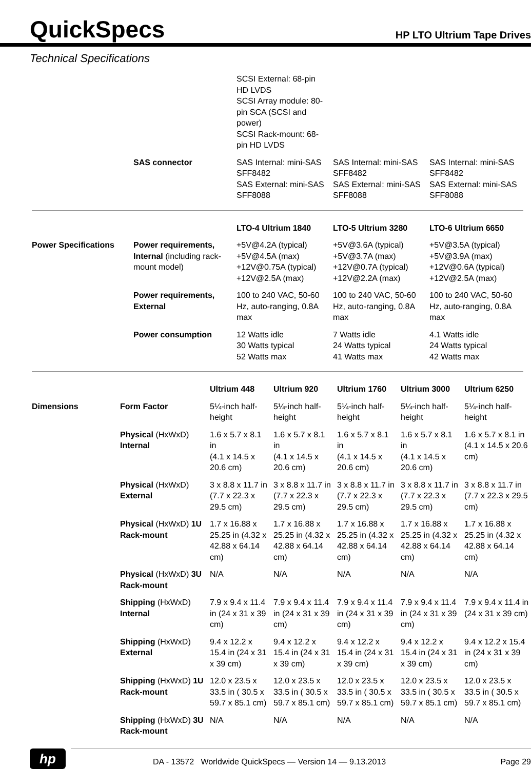QuickSpecs
HP LTO Ultrium Tape Drives
Technical Specifications
| | | SCSI External: 68-pin HD LVDS SCSI Array module: 80-pin SCA (SCSI and power) SCSI Rack-mount: 68-pin HD LVDS | | |
| | SAS connector | SAS Internal: mini-SAS SFF8482 SAS External: mini-SAS SFF8088 | SAS Internal: mini-SAS SFF8482 SAS External: mini-SAS SFF8088 | SAS Internal: mini-SAS SFF8482 SAS External: mini-SAS SFF8088 |
| | | LTO-4 Ultrium 1840 | LTO-5 Ultrium 3280 | LTO-6 Ultrium 6650 |
| Power Specifications | Power requirements, Internal (including rack-mount model) | +5V@4.2A (typical) +5V@4.5A (max) +12V@0.75A (typical) +12V@2.5A (max) | +5V@3.6A (typical) +5V@3.7A (max) +12V@0.7A (typical) +12V@2.2A (max) | +5V@3.5A (typical) +5V@3.9A (max) +12V@0.6A (typical) +12V@2.5A (max) |
| | Power requirements, External | 100 to 240 VAC, 50-60 Hz, auto-ranging, 0.8A max | 100 to 240 VAC, 50-60 Hz, auto-ranging, 0.8A max | 100 to 240 VAC, 50-60 Hz, auto-ranging, 0.8A max |
| | Power consumption | 12 Watts idle 30 Watts typical 52 Watts max | 7 Watts idle 24 Watts typical 41 Watts max | 4.1 Watts idle 24 Watts typical 42 Watts max |
| | | Ultrium 448 | Ultrium 920 | Ultrium 1760 | Ultrium 3000 | Ultrium 6250 |
| Dimensions | Form Factor | 5¼-inch half-height | 5¼-inch half-height | 5¼-inch half-height | 5¼-inch half-height | 5¼-inch half-height |
| | Physical (HxWxD) Internal | 1.6 x 5.7 x 8.1 in (4.1 x 14.5 x 20.6 cm) | 1.6 x 5.7 x 8.1 in (4.1 x 14.5 x 20.6 cm) | 1.6 x 5.7 x 8.1 in (4.1 x 14.5 x 20.6 cm) | 1.6 x 5.7 x 8.1 in (4.1 x 14.5 x 20.6 cm) | 1.6 x 5.7 x 8.1 in (4.1 x 14.5 x 20.6 cm) |
| | Physical (HxWxD) External | 3 x 8.8 x 11.7 in (7.7 x 22.3 x 29.5 cm) | 3 x 8.8 x 11.7 in (7.7 x 22.3 x 29.5 cm) | 3 x 8.8 x 11.7 in (7.7 x 22.3 x 29.5 cm) | 3 x 8.8 x 11.7 in (7.7 x 22.3 x 29.5 cm) | 3 x 8.8 x 11.7 in (7.7 x 22.3 x 29.5 cm) |
| | Physical (HxWxD) 1U Rack-mount | 1.7 x 16.88 x 25.25 in (4.32 x 42.88 x 64.14 cm) | 1.7 x 16.88 x 25.25 in (4.32 x 42.88 x 64.14 cm) | 1.7 x 16.88 x 25.25 in (4.32 x 42.88 x 64.14 cm) | 1.7 x 16.88 x 25.25 in (4.32 x 42.88 x 64.14 cm) | 1.7 x 16.88 x 25.25 in (4.32 x 42.88 x 64.14 cm) |
| | Physical (HxWxD) 3U Rack-mount | N/A | N/A | N/A | N/A | N/A |
| | Shipping (HxWxD) Internal | 7.9 x 9.4 x 11.4 in (24 x 31 x 39 cm) | 7.9 x 9.4 x 11.4 in (24 x 31 x 39 cm) | 7.9 x 9.4 x 11.4 in (24 x 31 x 39 cm) | 7.9 x 9.4 x 11.4 in (24 x 31 x 39 cm) | 7.9 x 9.4 x 11.4 in (24 x 31 x 39 cm) |
| | Shipping (HxWxD) External | 9.4 x 12.2 x 15.4 in (24 x 31 x 39 cm) | 9.4 x 12.2 x 15.4 in (24 x 31 x 39 cm) | 9.4 x 12.2 x 15.4 in (24 x 31 x 39 cm) | 9.4 x 12.2 x 15.4 in (24 x 31 x 39 cm) | 9.4 x 12.2 x 15.4 in (24 x 31 x 39 cm) |
| | Shipping (HxWxD) 1U Rack-mount | 12.0 x 23.5 x 33.5 in ( 30.5 x 59.7 x 85.1 cm) | 12.0 x 23.5 x 33.5 in ( 30.5 x 59.7 x 85.1 cm) | 12.0 x 23.5 x 33.5 in ( 30.5 x 59.7 x 85.1 cm) | 12.0 x 23.5 x 33.5 in ( 30.5 x 59.7 x 85.1 cm) | 12.0 x 23.5 x 33.5 in ( 30.5 x 59.7 x 85.1 cm) |
| | Shipping (HxWxD) 3U Rack-mount | N/A | N/A | N/A | N/A | N/A |
hp
DA - 13572 Worldwide QuickSpecs — Version 14 — 9.13.2013 Page 29